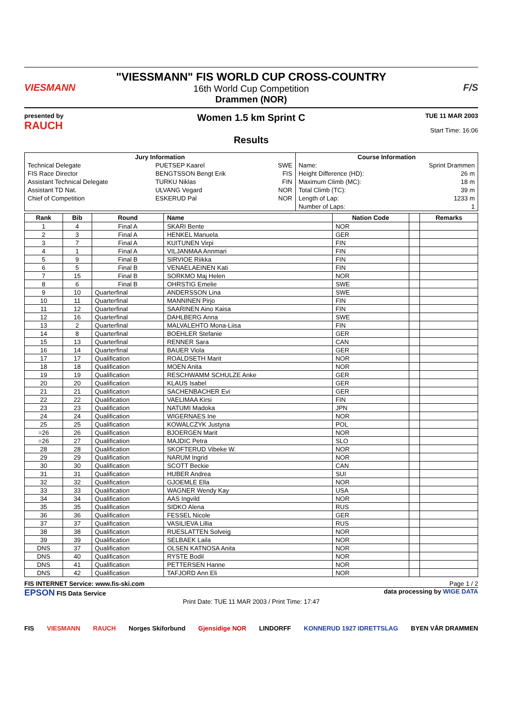VIESMANN
"VIESSMANN" FIS WORLD CUP CROSS-COUNTRY
16th World Cup Competition
Drammen (NOR)
F/S
presented by
RAUCH
Women 1.5 km Sprint C
Results
TUE 11 MAR 2003
Start Time: 16:06
| Jury Information | | | Course Information | |
| --- | --- | --- | --- | --- |
| Technical Delegate | PUETSEP Kaarel | SWE | Name: | Sprint Drammen |
| FIS Race Director | BENGTSSON Bengt Erik | FIS | Height Difference (HD): | 26 m |
| Assistant Technical Delegate | TURKU Niklas | FIN | Maximum Climb (MC): | 18 m |
| Assistant TD Nat. | ULVANG Vegard | NOR | Total Climb (TC): | 39 m |
| Chief of Competition | ESKERUD Pal | NOR | Length of Lap: | 1233 m |
| | | | Number of Laps: | 1 |
| Rank | Bib | Round | Name | Nation Code | | Remarks |
| --- | --- | --- | --- | --- | --- | --- |
| 1 | 4 | Final A | SKARI Bente | NOR | | |
| 2 | 3 | Final A | HENKEL Manuela | GER | | |
| 3 | 7 | Final A | KUITUNEN Virpi | FIN | | |
| 4 | 1 | Final A | VILJANMAA Annmari | FIN | | |
| 5 | 9 | Final B | SIRVIOE Riikka | FIN | | |
| 6 | 5 | Final B | VENAELAEINEN Kati | FIN | | |
| 7 | 15 | Final B | SORKMO Maj Helen | NOR | | |
| 8 | 6 | Final B | OHRSTIG Emelie | SWE | | |
| 9 | 10 | Quarterfinal | ANDERSSON Lina | SWE | | |
| 10 | 11 | Quarterfinal | MANNINEN Pirjo | FIN | | |
| 11 | 12 | Quarterfinal | SAARINEN Aino Kaisa | FIN | | |
| 12 | 16 | Quarterfinal | DAHLBERG Anna | SWE | | |
| 13 | 2 | Quarterfinal | MALVALEHTO Mona-Liisa | FIN | | |
| 14 | 8 | Quarterfinal | BOEHLER Stefanie | GER | | |
| 15 | 13 | Quarterfinal | RENNER Sara | CAN | | |
| 16 | 14 | Quarterfinal | BAUER Viola | GER | | |
| 17 | 17 | Qualification | ROALDSETH Marit | NOR | | |
| 18 | 18 | Qualification | MOEN Anita | NOR | | |
| 19 | 19 | Qualification | RESCHWAMM SCHULZE Anke | GER | | |
| 20 | 20 | Qualification | KLAUS Isabel | GER | | |
| 21 | 21 | Qualification | SACHENBACHER Evi | GER | | |
| 22 | 22 | Qualification | VAELIMAA Kirsi | FIN | | |
| 23 | 23 | Qualification | NATUMI Madoka | JPN | | |
| 24 | 24 | Qualification | WIGERNAES Ine | NOR | | |
| 25 | 25 | Qualification | KOWALCZYK Justyna | POL | | |
| =26 | 26 | Qualification | BJOERGEN Marit | NOR | | |
| =26 | 27 | Qualification | MAJDIC Petra | SLO | | |
| 28 | 28 | Qualification | SKOFTERUD Vibeke W. | NOR | | |
| 29 | 29 | Qualification | NARUM Ingrid | NOR | | |
| 30 | 30 | Qualification | SCOTT Beckie | CAN | | |
| 31 | 31 | Qualification | HUBER Andrea | SUI | | |
| 32 | 32 | Qualification | GJOEMLE Ella | NOR | | |
| 33 | 33 | Qualification | WAGNER Wendy Kay | USA | | |
| 34 | 34 | Qualification | AAS Ingvild | NOR | | |
| 35 | 35 | Qualification | SIDKO Alena | RUS | | |
| 36 | 36 | Qualification | FESSEL Nicole | GER | | |
| 37 | 37 | Qualification | VASILIEVA Lillia | RUS | | |
| 38 | 38 | Qualification | RUESLATTEN Solveig | NOR | | |
| 39 | 39 | Qualification | SELBAEK Laila | NOR | | |
| DNS | 37 | Qualification | OLSEN KATNOSA Anita | NOR | | |
| DNS | 40 | Qualification | RYSTE Bodil | NOR | | |
| DNS | 41 | Qualification | PETTERSEN Hanne | NOR | | |
| DNS | 42 | Qualification | TAFJORD Ann Eli | NOR | | |
FIS INTERNET Service: www.fis-ski.com Page 1 / 2
EPSON FIS Data Service data processing by WIGE DATA
Print Date: TUE 11 MAR 2003 / Print Time: 17:47
FIS VIESMANN RAUCH Norges Skiforbund Gjensidige NOR LINDORFF KONNERUD 1927 IDRETTSLAG BYEN VÅR DRAMMEN